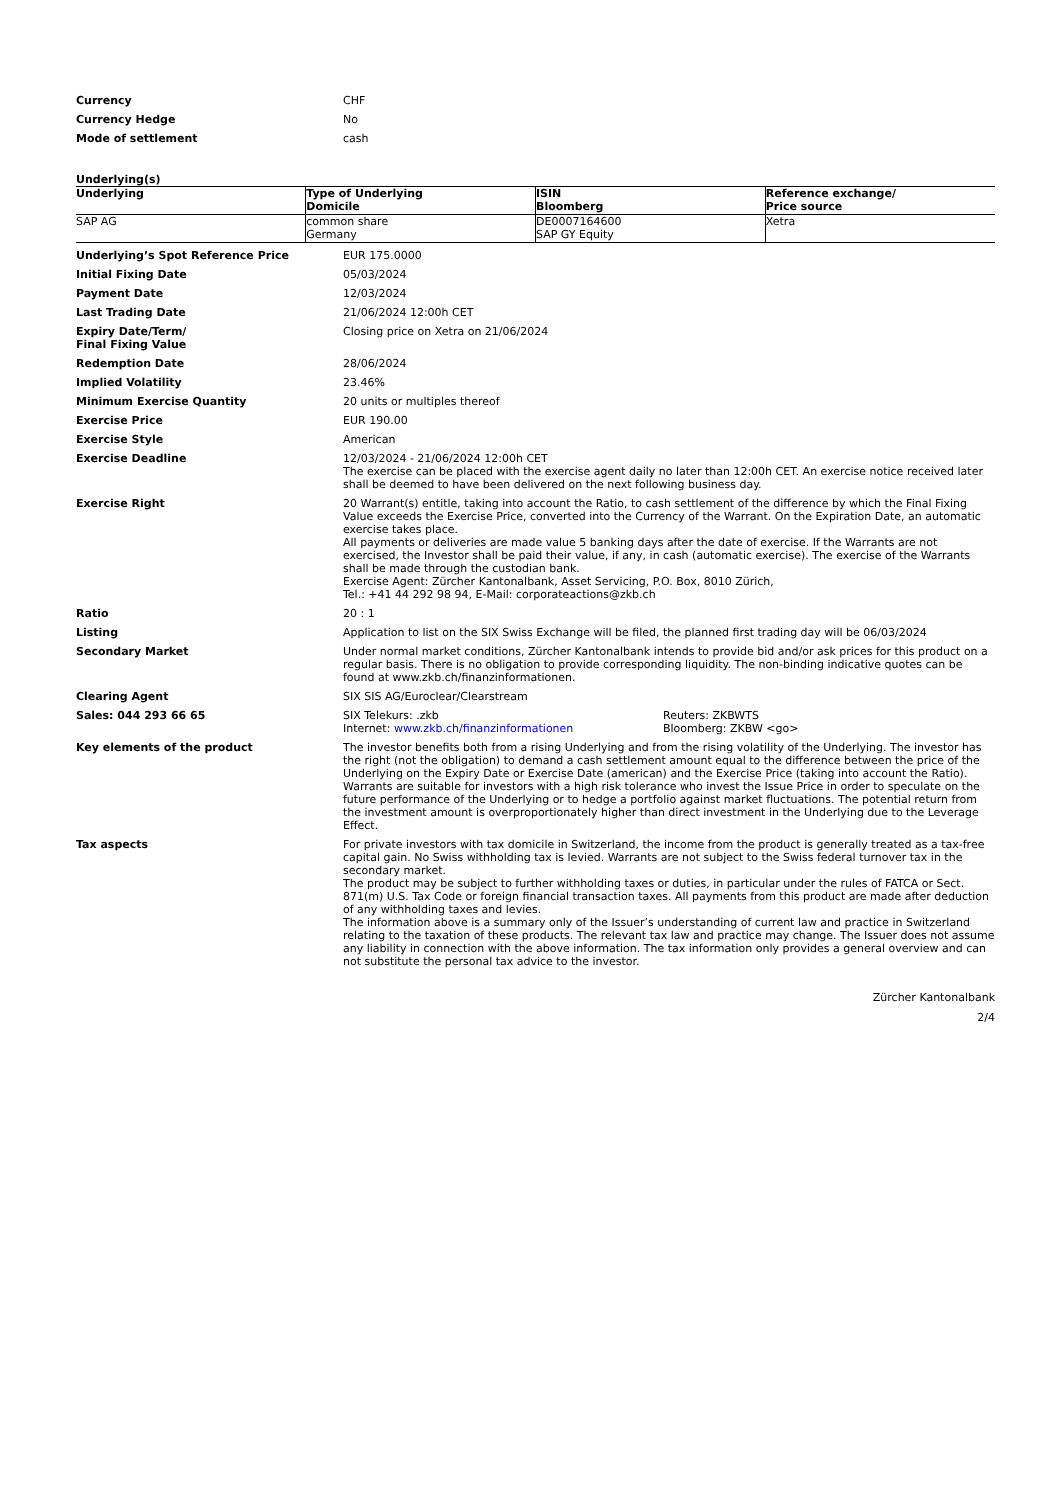| Currency | CHF |
| Currency Hedge | No |
| Mode of settlement | cash |
Underlying(s)
| Underlying | Type of Underlying Domicile | ISIN Bloomberg | Reference exchange/ Price source |
| --- | --- | --- | --- |
| SAP AG | common share Germany | DE0007164600 SAP GY Equity | Xetra |
| Underlying’s Spot Reference Price | EUR 175.0000 |
| Initial Fixing Date | 05/03/2024 |
| Payment Date | 12/03/2024 |
| Last Trading Date | 21/06/2024 12:00h CET |
| Expiry Date/Term/ Final Fixing Value | Closing price on Xetra on 21/06/2024 |
| Redemption Date | 28/06/2024 |
| Implied Volatility | 23.46% |
| Minimum Exercise Quantity | 20 units or multiples thereof |
| Exercise Price | EUR 190.00 |
| Exercise Style | American |
| Exercise Deadline | 12/03/2024 - 21/06/2024 12:00h CET The exercise can be placed with the exercise agent daily no later than 12:00h CET. An exercise notice received later shall be deemed to have been delivered on the next following business day. |
| Exercise Right | 20 Warrant(s) entitle, taking into account the Ratio, to cash settlement of the difference by which the Final Fixing Value exceeds the Exercise Price, converted into the Currency of the Warrant. On the Expiration Date, an automatic exercise takes place. All payments or deliveries are made value 5 banking days after the date of exercise. If the Warrants are not exercised, the Investor shall be paid their value, if any, in cash (automatic exercise). The exercise of the Warrants shall be made through the custodian bank. Exercise Agent: Zürcher Kantonalbank, Asset Servicing, P.O. Box, 8010 Zürich, Tel.: +41 44 292 98 94, E-Mail: corporateactions@zkb.ch |
| Ratio | 20 : 1 |
| Listing | Application to list on the SIX Swiss Exchange will be filed, the planned first trading day will be 06/03/2024 |
| Secondary Market | Under normal market conditions, Zürcher Kantonalbank intends to provide bid and/or ask prices for this product on a regular basis. There is no obligation to provide corresponding liquidity. The non-binding indicative quotes can be found at www.zkb.ch/finanzinformationen. |
| Clearing Agent | SIX SIS AG/Euroclear/Clearstream |
| Sales: 044 293 66 65 | SIX Telekurs: .zkb Internet: www.zkb.ch/finanzinformationen Reuters: ZKBWTS Bloomberg: ZKBW <go> |
| Key elements of the product | The investor benefits both from a rising Underlying and from the rising volatility of the Underlying. The investor has the right (not the obligation) to demand a cash settlement amount equal to the difference between the price of the Underlying on the Expiry Date or Exercise Date (american) and the Exercise Price (taking into account the Ratio). Warrants are suitable for investors with a high risk tolerance who invest the Issue Price in order to speculate on the future performance of the Underlying or to hedge a portfolio against market fluctuations. The potential return from the investment amount is overproportionately higher than direct investment in the Underlying due to the Leverage Effect. |
| Tax aspects | For private investors with tax domicile in Switzerland, the income from the product is generally treated as a tax-free capital gain. No Swiss withholding tax is levied. Warrants are not subject to the Swiss federal turnover tax in the secondary market. The product may be subject to further withholding taxes or duties, in particular under the rules of FATCA or Sect. 871(m) U.S. Tax Code or foreign financial transaction taxes. All payments from this product are made after deduction of any withholding taxes and levies. The information above is a summary only of the Issuer’s understanding of current law and practice in Switzerland relating to the taxation of these products. The relevant tax law and practice may change. The Issuer does not assume any liability in connection with the above information. The tax information only provides a general overview and can not substitute the personal tax advice to the investor. |
Zürcher Kantonalbank
2/4